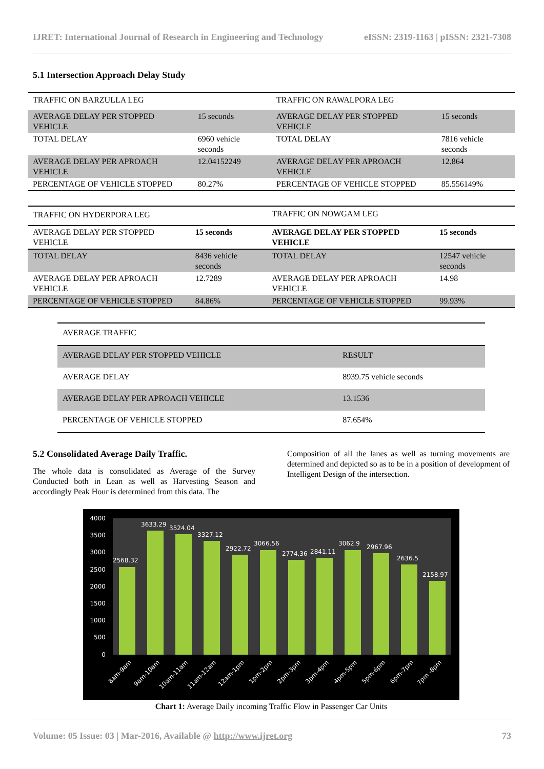IJRET: International Journal of Research in Engineering and Technology eISSN: 2319-1163 | pISSN: 2321-7308
5.1 Intersection Approach Delay Study
| TRAFFIC ON BARZULLA LEG | | TRAFFIC ON RAWALPORA LEG | |
| AVERAGE DELAY PER STOPPED VEHICLE | 15 seconds | AVERAGE DELAY PER STOPPED VEHICLE | 15 seconds |
| TOTAL DELAY | 6960 vehicle seconds | TOTAL DELAY | 7816 vehicle seconds |
| AVERAGE DELAY PER APROACH VEHICLE | 12.04152249 | AVERAGE DELAY PER APROACH VEHICLE | 12.864 |
| PERCENTAGE OF VEHICLE STOPPED | 80.27% | PERCENTAGE OF VEHICLE STOPPED | 85.556149% |
| TRAFFIC ON HYDERPORA LEG | | TRAFFIC ON NOWGAM LEG | |
| AVERAGE DELAY PER STOPPED VEHICLE | 15 seconds | AVERAGE DELAY PER STOPPED VEHICLE | 15 seconds |
| TOTAL DELAY | 8436 vehicle seconds | TOTAL DELAY | 12547 vehicle seconds |
| AVERAGE DELAY PER APROACH VEHICLE | 12.7289 | AVERAGE DELAY PER APROACH VEHICLE | 14.98 |
| PERCENTAGE OF VEHICLE STOPPED | 84.86% | PERCENTAGE OF VEHICLE STOPPED | 99.93% |
| AVERAGE TRAFFIC | |
| AVERAGE DELAY PER STOPPED VEHICLE | RESULT |
| AVERAGE DELAY | 8939.75 vehicle seconds |
| AVERAGE DELAY PER APROACH VEHICLE | 13.1536 |
| PERCENTAGE OF VEHICLE STOPPED | 87.654% |
5.2 Consolidated Average Daily Traffic.
The whole data is consolidated as Average of the Survey Conducted both in Lean as well as Harvesting Season and accordingly Peak Hour is determined from this data. The
Composition of all the lanes as well as turning movements are determined and depicted so as to be in a position of development of Intelligent Design of the intersection.
4000
3500
3000
2500
2000
1500
1000
500
0
2568.32
3633.29
3524.04
3327.12
2922.72
3066.56
2774.36
2841.11
3062.9
2967.96
2636.5
2158.97
8am-9am
9am-10am
10am-11am
11am-12am
12am-1pm
1pm-2pm
2pm-3pm
3pm-4pm
4pm-5pm
5pm-6pm
6pm-7pm
7pm -8pm
Chart 1: Average Daily incoming Traffic Flow in Passenger Car Units
Volume: 05 Issue: 03 | Mar-2016, Available @ http://www.ijret.org 73